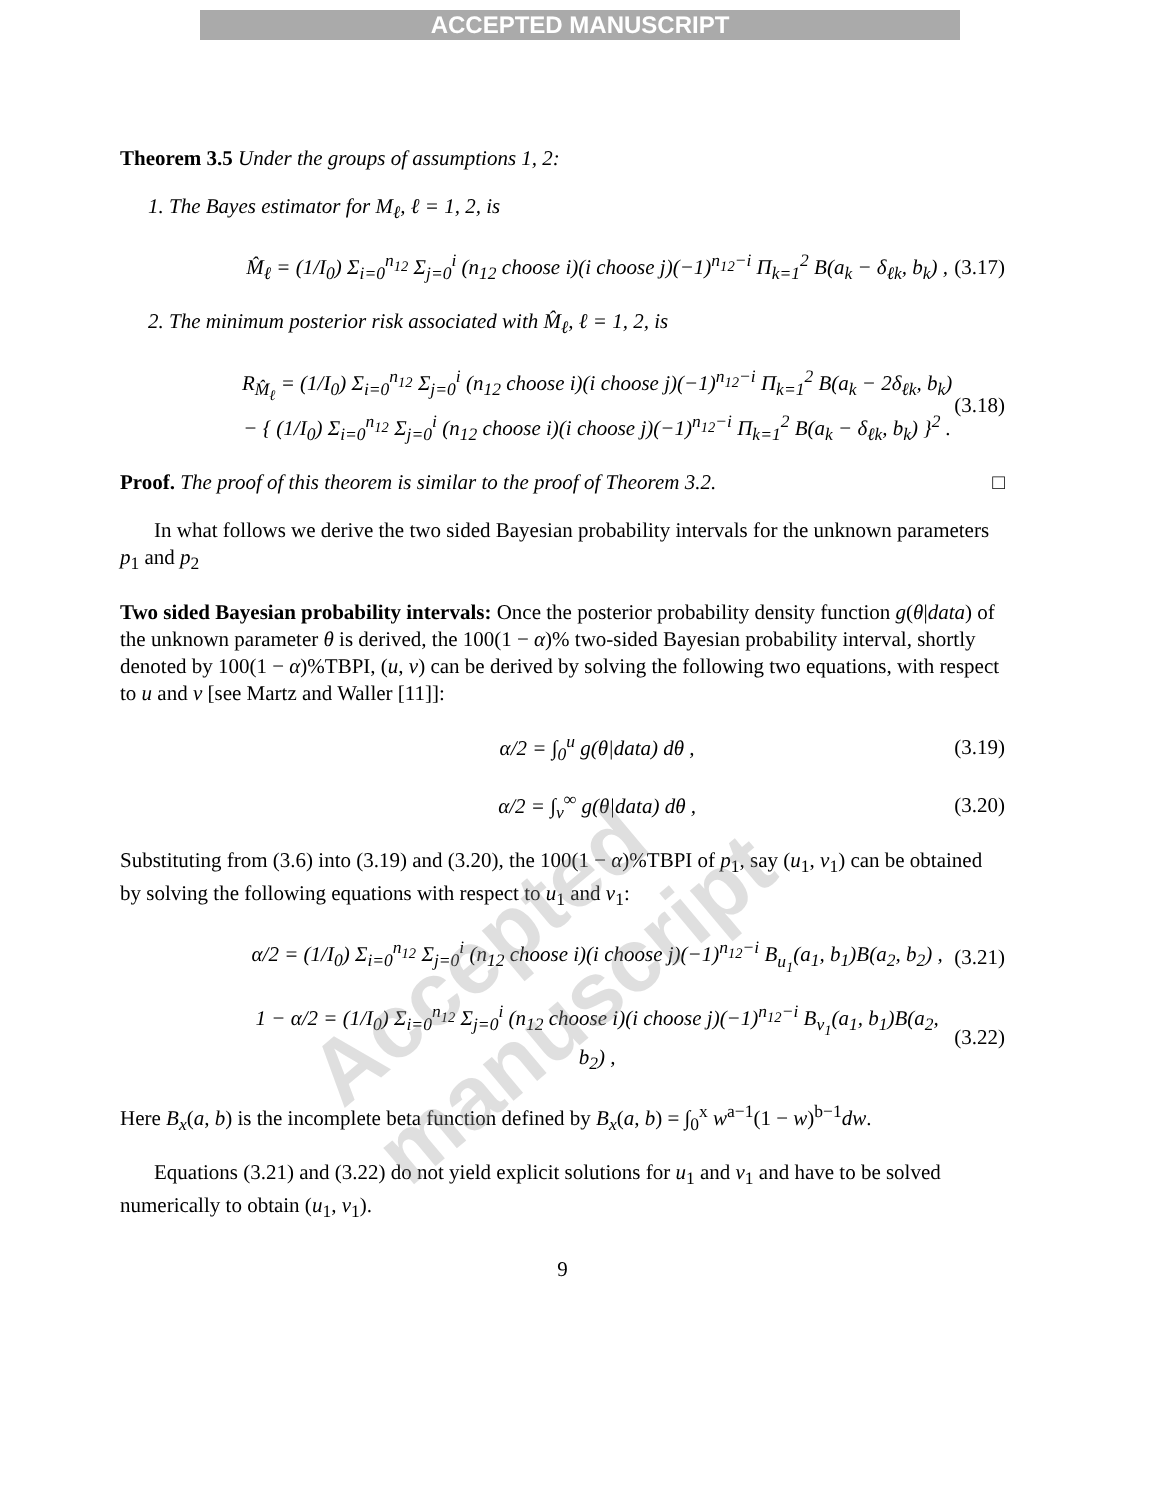ACCEPTED MANUSCRIPT
Theorem 3.5 Under the groups of assumptions 1, 2:
1. The Bayes estimator for M<sub>ℓ</sub>, ℓ = 1, 2, is
M̂<sub>ℓ</sub> = (1/I<sub>0</sub>) Σ<sub>i=0</sub><sup>n<sub>12</sub></sup> Σ<sub>j=0</sub><sup>i</sup> (n<sub>12</sub> choose i)(i choose j)(−1)<sup>n<sub>12</sub>−i</sup> Π<sub>k=1</sub><sup>2</sup> B(a<sub>k</sub> − δ<sub>ℓk</sub>, b<sub>k</sub>) , (3.17)
2. The minimum posterior risk associated with M̂<sub>ℓ</sub>, ℓ = 1, 2, is
R<sub>M̂<sub>ℓ</sub></sub> = (1/I<sub>0</sub>) Σ<sub>i=0</sub><sup>n<sub>12</sub></sup> Σ<sub>j=0</sub><sup>i</sup> (n<sub>12</sub> choose i)(i choose j)(−1)<sup>n<sub>12</sub>−i</sup> Π<sub>k=1</sub><sup>2</sup> B(a<sub>k</sub> − 2δ<sub>ℓk</sub>, b<sub>k</sub>)
− { (1/I<sub>0</sub>) Σ<sub>i=0</sub><sup>n<sub>12</sub></sup> Σ<sub>j=0</sub><sup>i</sup> (n<sub>12</sub> choose i)(i choose j)(−1)<sup>n<sub>12</sub>−i</sup> Π<sub>k=1</sub><sup>2</sup> B(a<sub>k</sub> − δ<sub>ℓk</sub>, b<sub>k</sub>) }<sup>2</sup> . (3.18)
Proof. The proof of this theorem is similar to the proof of Theorem 3.2. □
In what follows we derive the two sided Bayesian probability intervals for the unknown parameters p<sub>1</sub> and p<sub>2</sub>
Two sided Bayesian probability intervals: Once the posterior probability density function g(θ|data) of the unknown parameter θ is derived, the 100(1 − α)% two-sided Bayesian probability interval, shortly denoted by 100(1 − α)%TBPI, (u, v) can be derived by solving the following two equations, with respect to u and v [see Martz and Waller [11]]:
α/2 = ∫<sub>0</sub><sup>u</sup> g(θ|data) dθ , (3.19)
α/2 = ∫<sub>v</sub><sup>∞</sup> g(θ|data) dθ , (3.20)
Substituting from (3.6) into (3.19) and (3.20), the 100(1 − α)%TBPI of p<sub>1</sub>, say (u<sub>1</sub>, v<sub>1</sub>) can be obtained by solving the following equations with respect to u<sub>1</sub> and v<sub>1</sub>:
α/2 = (1/I<sub>0</sub>) Σ<sub>i=0</sub><sup>n<sub>12</sub></sup> Σ<sub>j=0</sub><sup>i</sup> (n<sub>12</sub> choose i)(i choose j)(−1)<sup>n<sub>12</sub>−i</sup> B<sub>u<sub>1</sub></sub>(a<sub>1</sub>, b<sub>1</sub>)B(a<sub>2</sub>, b<sub>2</sub>) , (3.21)
1 − α/2 = (1/I<sub>0</sub>) Σ<sub>i=0</sub><sup>n<sub>12</sub></sup> Σ<sub>j=0</sub><sup>i</sup> (n<sub>12</sub> choose i)(i choose j)(−1)<sup>n<sub>12</sub>−i</sup> B<sub>v<sub>1</sub></sub>(a<sub>1</sub>, b<sub>1</sub>)B(a<sub>2</sub>, b<sub>2</sub>) , (3.22)
Here B<sub>x</sub>(a, b) is the incomplete beta function defined by B<sub>x</sub>(a, b) = ∫<sub>0</sub><sup>x</sup> w<sup>a−1</sup>(1 − w)<sup>b−1</sup>dw.
Equations (3.21) and (3.22) do not yield explicit solutions for u<sub>1</sub> and v<sub>1</sub> and have to be solved numerically to obtain (u<sub>1</sub>, v<sub>1</sub>).
9
Accepted manuscript